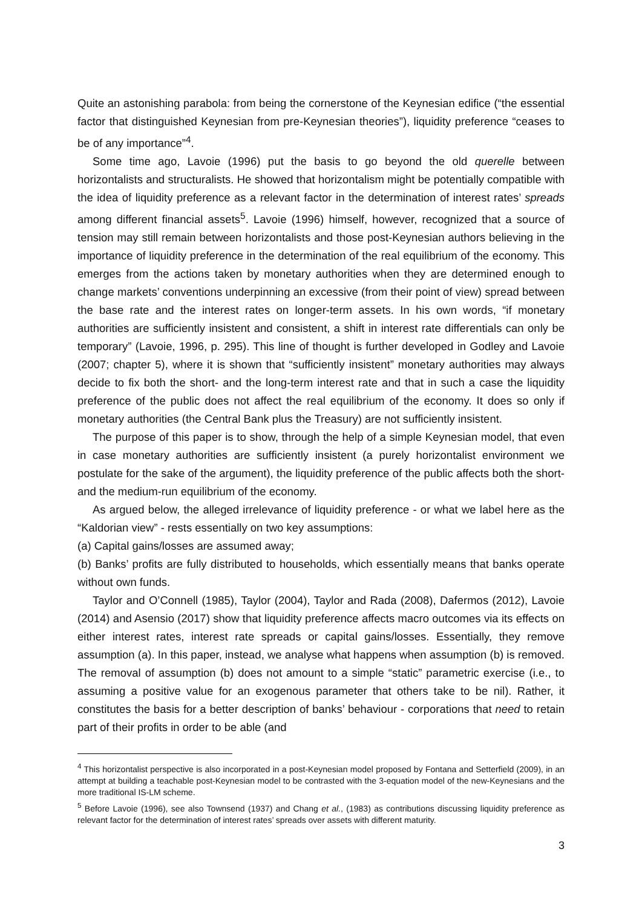Quite an astonishing parabola: from being the cornerstone of the Keynesian edifice (“the essential factor that distinguished Keynesian from pre-Keynesian theories”), liquidity preference “ceases to be of any importance”<sup>4</sup>.
Some time ago, Lavoie (1996) put the basis to go beyond the old querelle between horizontalists and structuralists. He showed that horizontalism might be potentially compatible with the idea of liquidity preference as a relevant factor in the determination of interest rates’ spreads among different financial assets<sup>5</sup>. Lavoie (1996) himself, however, recognized that a source of tension may still remain between horizontalists and those post-Keynesian authors believing in the importance of liquidity preference in the determination of the real equilibrium of the economy. This emerges from the actions taken by monetary authorities when they are determined enough to change markets’ conventions underpinning an excessive (from their point of view) spread between the base rate and the interest rates on longer-term assets. In his own words, “if monetary authorities are sufficiently insistent and consistent, a shift in interest rate differentials can only be temporary” (Lavoie, 1996, p. 295). This line of thought is further developed in Godley and Lavoie (2007; chapter 5), where it is shown that “sufficiently insistent” monetary authorities may always decide to fix both the short- and the long-term interest rate and that in such a case the liquidity preference of the public does not affect the real equilibrium of the economy. It does so only if monetary authorities (the Central Bank plus the Treasury) are not sufficiently insistent.
The purpose of this paper is to show, through the help of a simple Keynesian model, that even in case monetary authorities are sufficiently insistent (a purely horizontalist environment we postulate for the sake of the argument), the liquidity preference of the public affects both the short- and the medium-run equilibrium of the economy.
As argued below, the alleged irrelevance of liquidity preference - or what we label here as the “Kaldorian view” - rests essentially on two key assumptions:
(a) Capital gains/losses are assumed away;
(b) Banks’ profits are fully distributed to households, which essentially means that banks operate without own funds.
Taylor and O’Connell (1985), Taylor (2004), Taylor and Rada (2008), Dafermos (2012), Lavoie (2014) and Asensio (2017) show that liquidity preference affects macro outcomes via its effects on either interest rates, interest rate spreads or capital gains/losses. Essentially, they remove assumption (a). In this paper, instead, we analyse what happens when assumption (b) is removed. The removal of assumption (b) does not amount to a simple “static” parametric exercise (i.e., to assuming a positive value for an exogenous parameter that others take to be nil). Rather, it constitutes the basis for a better description of banks’ behaviour - corporations that need to retain part of their profits in order to be able (and
<sup>4</sup> This horizontalist perspective is also incorporated in a post-Keynesian model proposed by Fontana and Setterfield (2009), in an attempt at building a teachable post-Keynesian model to be contrasted with the 3-equation model of the new-Keynesians and the more traditional IS-LM scheme.
<sup>5</sup> Before Lavoie (1996), see also Townsend (1937) and Chang et al., (1983) as contributions discussing liquidity preference as relevant factor for the determination of interest rates’ spreads over assets with different maturity.
3